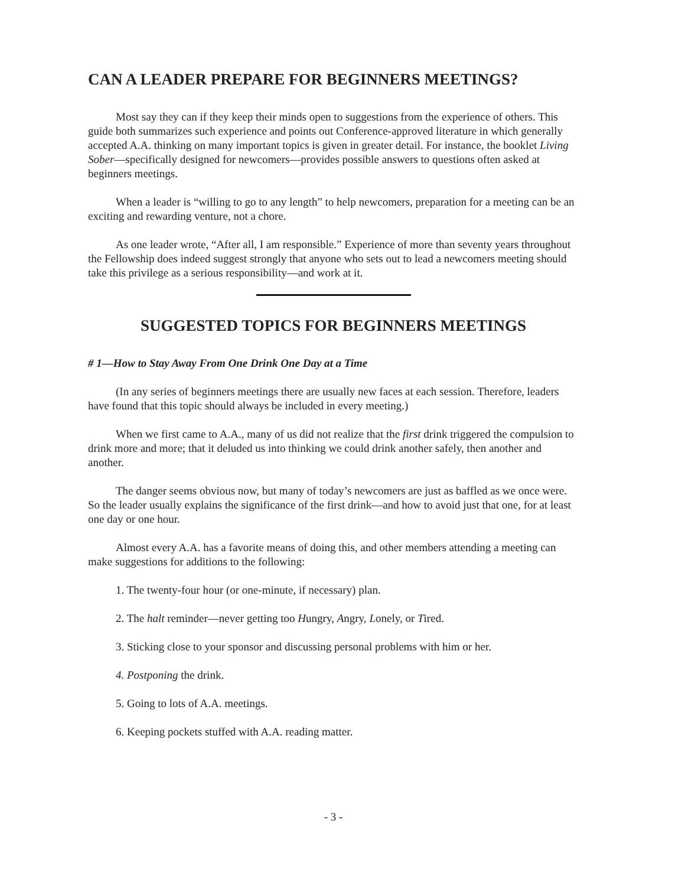CAN A LEADER PREPARE FOR BEGINNERS MEETINGS?
Most say they can if they keep their minds open to suggestions from the experience of others. This guide both summarizes such experience and points out Conference-approved literature in which generally accepted A.A. thinking on many important topics is given in greater detail. For instance, the booklet Living Sober—specifically designed for newcomers—provides possible answers to questions often asked at beginners meetings.
When a leader is “willing to go to any length” to help newcomers, preparation for a meeting can be an exciting and rewarding venture, not a chore.
As one leader wrote, “After all, I am responsible.” Experience of more than seventy years throughout the Fellowship does indeed suggest strongly that anyone who sets out to lead a newcomers meeting should take this privilege as a serious responsibility—and work at it.
SUGGESTED TOPICS FOR BEGINNERS MEETINGS
# 1—How to Stay Away From One Drink One Day at a Time
(In any series of beginners meetings there are usually new faces at each session. Therefore, leaders have found that this topic should always be included in every meeting.)
When we first came to A.A., many of us did not realize that the first drink triggered the compulsion to drink more and more; that it deluded us into thinking we could drink another safely, then another and another.
The danger seems obvious now, but many of today’s newcomers are just as baffled as we once were. So the leader usually explains the significance of the first drink—and how to avoid just that one, for at least one day or one hour.
Almost every A.A. has a favorite means of doing this, and other members attending a meeting can make suggestions for additions to the following:
1. The twenty-four hour (or one-minute, if necessary) plan.
2. The halt reminder—never getting too Hungry, Angry, Lonely, or Tired.
3. Sticking close to your sponsor and discussing personal problems with him or her.
4. Postponing the drink.
5. Going to lots of A.A. meetings.
6. Keeping pockets stuffed with A.A. reading matter.
- 3 -